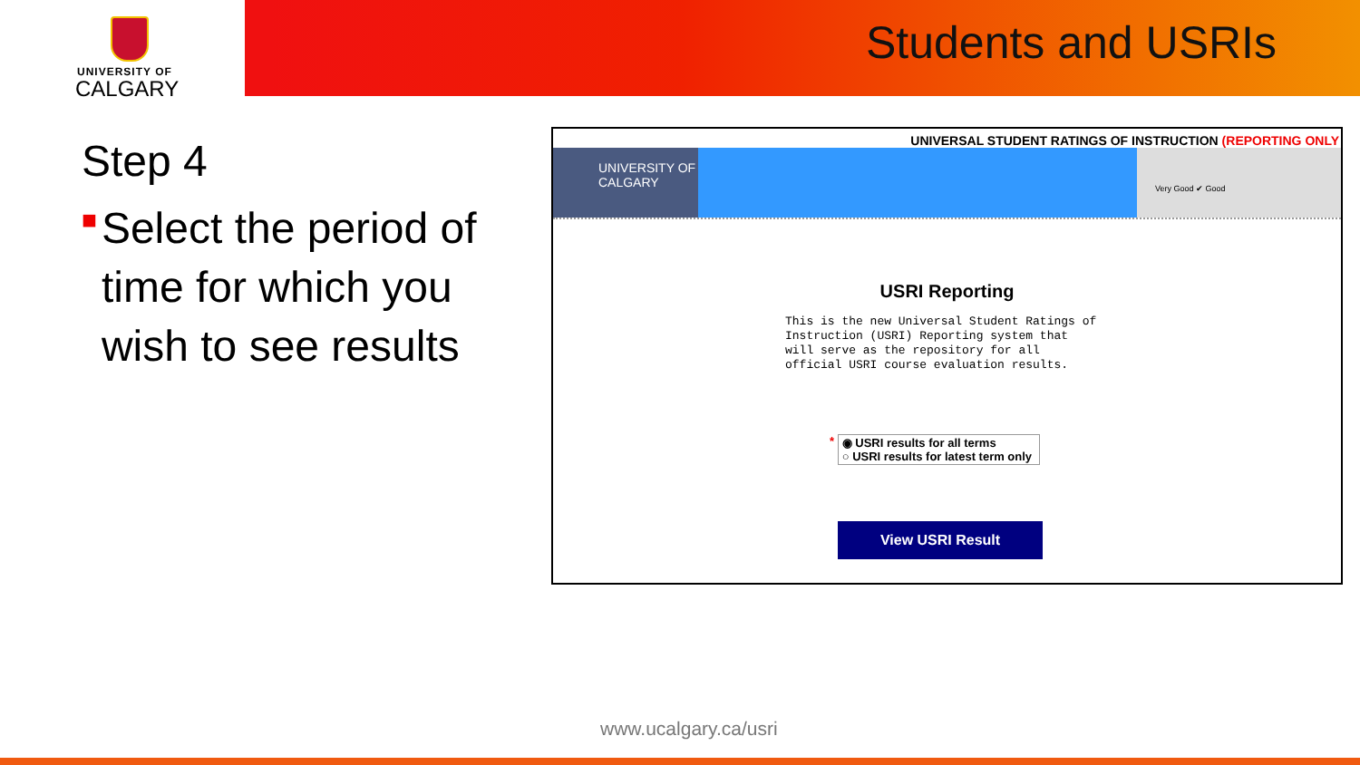UNIVERSITY OF
CALGARY
Students and USRIs
Step 4
■ Select the period of time for which you wish to see results
UNIVERSAL STUDENT RATINGS OF INSTRUCTION (REPORTING ONLY
UNIVERSITY OF
CALGARY
Very Good ✔ Good
USRI Reporting
This is the new Universal Student Ratings of Instruction (USRI) Reporting system that will serve as the repository for all official USRI course evaluation results.
* ◉ USRI results for all terms
○ USRI results for latest term only
View USRI Result
www.ucalgary.ca/usri